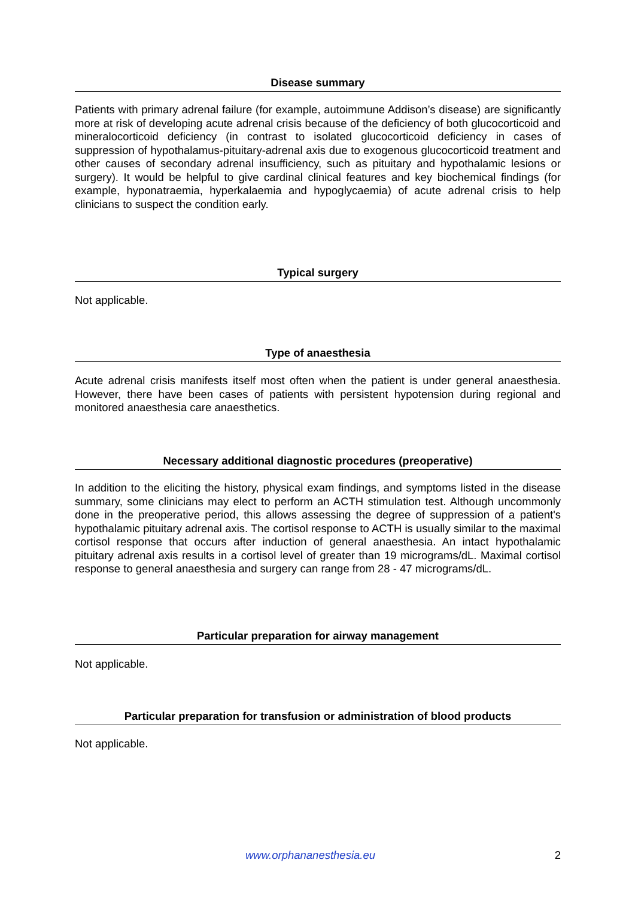Disease summary
Patients with primary adrenal failure (for example, autoimmune Addison’s disease) are significantly more at risk of developing acute adrenal crisis because of the deficiency of both glucocorticoid and mineralocorticoid deficiency (in contrast to isolated glucocorticoid deficiency in cases of suppression of hypothalamus-pituitary-adrenal axis due to exogenous glucocorticoid treatment and other causes of secondary adrenal insufficiency, such as pituitary and hypothalamic lesions or surgery). It would be helpful to give cardinal clinical features and key biochemical findings (for example, hyponatraemia, hyperkalaemia and hypoglycaemia) of acute adrenal crisis to help clinicians to suspect the condition early.
Typical surgery
Not applicable.
Type of anaesthesia
Acute adrenal crisis manifests itself most often when the patient is under general anaesthesia. However, there have been cases of patients with persistent hypotension during regional and monitored anaesthesia care anaesthetics.
Necessary additional diagnostic procedures (preoperative)
In addition to the eliciting the history, physical exam findings, and symptoms listed in the disease summary, some clinicians may elect to perform an ACTH stimulation test. Although uncommonly done in the preoperative period, this allows assessing the degree of suppression of a patient's hypothalamic pituitary adrenal axis. The cortisol response to ACTH is usually similar to the maximal cortisol response that occurs after induction of general anaesthesia. An intact hypothalamic pituitary adrenal axis results in a cortisol level of greater than 19 micrograms/dL. Maximal cortisol response to general anaesthesia and surgery can range from 28 - 47 micrograms/dL.
Particular preparation for airway management
Not applicable.
Particular preparation for transfusion or administration of blood products
Not applicable.
www.orphananesthesia.eu 2